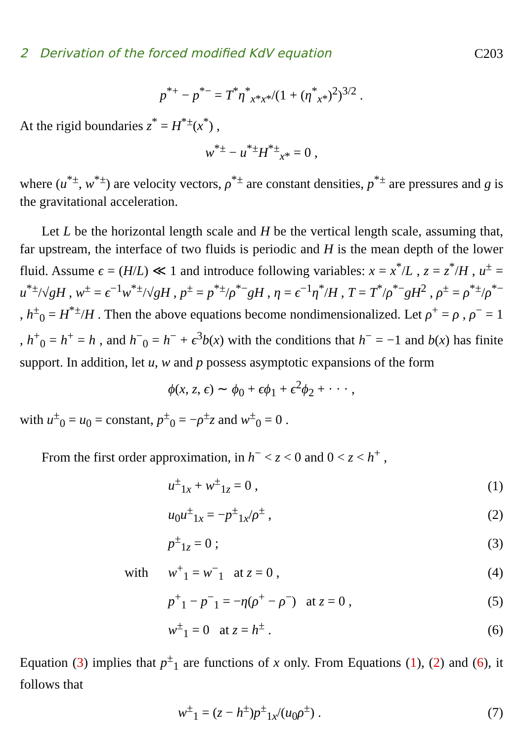2 Derivation of the forced modified KdV equation C203
p<sup>*+</sup> − p<sup>*−</sup> = T<sup>*</sup>η<sup>*</sup><sub>x*x*</sub>/(1 + (η<sup>*</sup><sub>x*</sub>)<sup>2</sup>)<sup>3/2</sup> .
At the rigid boundaries z<sup>*</sup> = H<sup>*±</sup>(x<sup>*</sup>) ,
w<sup>*±</sup> − u<sup>*±</sup>H<sup>*±</sup><sub>x*</sub> = 0 ,
where (u<sup>*±</sup>, w<sup>*±</sup>) are velocity vectors, ρ<sup>*±</sup> are constant densities, p<sup>*±</sup> are pressures and g is the gravitational acceleration.
Let L be the horizontal length scale and H be the vertical length scale, assuming that, far upstream, the interface of two fluids is periodic and H is the mean depth of the lower fluid. Assume ϵ = (H/L) ≪ 1 and introduce following variables: x = x<sup>*</sup>/L , z = z<sup>*</sup>/H , u<sup>±</sup> = u<sup>*±</sup>/√gH , w<sup>±</sup> = ϵ<sup>−1</sup>w<sup>*±</sup>/√gH , p<sup>±</sup> = p<sup>*±</sup>/ρ<sup>*−</sup>gH , η = ϵ<sup>−1</sup>η<sup>*</sup>/H , T = T<sup>*</sup>/ρ<sup>*−</sup>gH<sup>2</sup> , ρ<sup>±</sup> = ρ<sup>*±</sup>/ρ<sup>*−</sup> , h<sup>±</sup><sub>0</sub> = H<sup>*±</sup>/H . Then the above equations become nondimensionalized. Let ρ<sup>+</sup> = ρ , ρ<sup>−</sup> = 1 , h<sup>+</sup><sub>0</sub> = h<sup>+</sup> = h , and h<sup>−</sup><sub>0</sub> = h<sup>−</sup> + ϵ<sup>3</sup>b(x) with the conditions that h<sup>−</sup> = −1 and b(x) has finite support. In addition, let u, w and p possess asymptotic expansions of the form
ϕ(x, z, ϵ) ∼ ϕ<sub>0</sub> + ϵϕ<sub>1</sub> + ϵ<sup>2</sup>ϕ<sub>2</sub> + · · · ,
with u<sup>±</sup><sub>0</sub> = u<sub>0</sub> = constant, p<sup>±</sup><sub>0</sub> = −ρ<sup>±</sup>z and w<sup>±</sup><sub>0</sub> = 0 .
From the first order approximation, in h<sup>−</sup> < z < 0 and 0 < z < h<sup>+</sup> ,
| | u<sup>±</sup><sub>1x</sub> + w<sup>±</sup><sub>1z</sub> = 0 , | (1) |
| | u<sub>0</sub> u<sup>±</sup><sub>1x</sub> = − p<sup>±</sup><sub>1x</sub>/ ρ<sup>±</sup> , | (2) |
| | p<sup>±</sup><sub>1z</sub> = 0 ; | (3) |
| with | w<sup>+</sup><sub>1</sub> = w<sup>−</sup><sub>1</sub> at z = 0 , | (4) |
| | p<sup>+</sup><sub>1</sub> − p<sup>−</sup><sub>1</sub> = − η ( ρ<sup>+</sup> − ρ<sup>−</sup>) at z = 0 , | (5) |
| | w<sup>±</sup><sub>1</sub> = 0 at z = h<sup>±</sup> . | (6) |
Equation (3) implies that p<sup>±</sup><sub>1</sub> are functions of x only. From Equations (1), (2) and (6), it follows that
| | w<sup>±</sup><sub>1</sub> = ( z − h<sup>±</sup>) p<sup>±</sup><sub>1x</sub>/( u<sub>0</sub> ρ<sup>±</sup>) . | (7) |